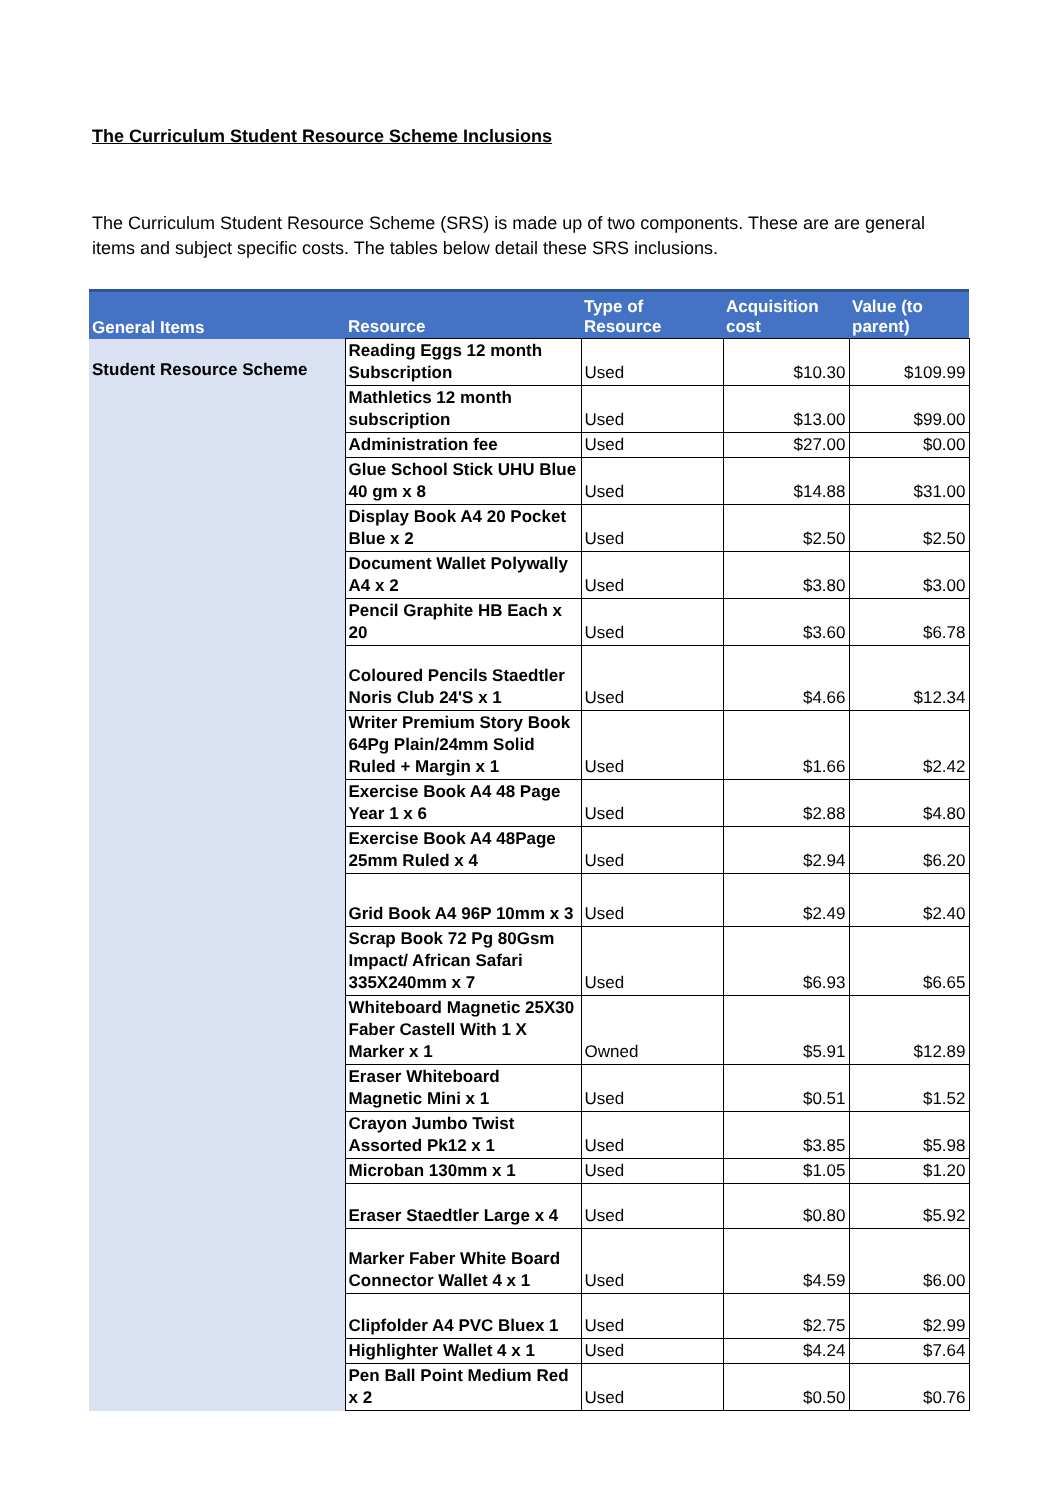The Curriculum Student Resource Scheme Inclusions
The Curriculum Student Resource Scheme (SRS) is made up of two components. These are are general items and subject specific costs. The tables below detail these SRS inclusions.
| General Items | Resource | Type of Resource | Acquisition cost | Value (to parent) |
| --- | --- | --- | --- | --- |
| Student Resource Scheme | Reading Eggs 12 month Subscription | Used | $10.30 | $109.99 |
| | Mathletics 12 month subscription | Used | $13.00 | $99.00 |
| | Administration fee | Used | $27.00 | $0.00 |
| | Glue School Stick UHU Blue 40 gm x 8 | Used | $14.88 | $31.00 |
| | Display Book A4 20 Pocket Blue x 2 | Used | $2.50 | $2.50 |
| | Document Wallet Polywally A4 x 2 | Used | $3.80 | $3.00 |
| | Pencil Graphite HB Each x 20 | Used | $3.60 | $6.78 |
| | Coloured Pencils Staedtler Noris Club 24'S x 1 | Used | $4.66 | $12.34 |
| | Writer Premium Story Book 64Pg Plain/24mm Solid Ruled + Margin x 1 | Used | $1.66 | $2.42 |
| | Exercise Book A4 48 Page Year 1 x 6 | Used | $2.88 | $4.80 |
| | Exercise Book A4 48Page 25mm Ruled x 4 | Used | $2.94 | $6.20 |
| | Grid Book A4 96P 10mm x 3 | Used | $2.49 | $2.40 |
| | Scrap Book 72 Pg 80Gsm Impact/ African Safari 335X240mm x 7 | Used | $6.93 | $6.65 |
| | Whiteboard Magnetic 25X30 Faber Castell With 1 X Marker x 1 | Owned | $5.91 | $12.89 |
| | Eraser Whiteboard Magnetic Mini x 1 | Used | $0.51 | $1.52 |
| | Crayon Jumbo Twist Assorted Pk12 x 1 | Used | $3.85 | $5.98 |
| | Microban 130mm x 1 | Used | $1.05 | $1.20 |
| | Eraser Staedtler Large x 4 | Used | $0.80 | $5.92 |
| | Marker Faber White Board Connector Wallet 4 x 1 | Used | $4.59 | $6.00 |
| | Clipfolder A4 PVC Bluex 1 | Used | $2.75 | $2.99 |
| | Highlighter Wallet 4 x 1 | Used | $4.24 | $7.64 |
| | Pen Ball Point Medium Red x 2 | Used | $0.50 | $0.76 |